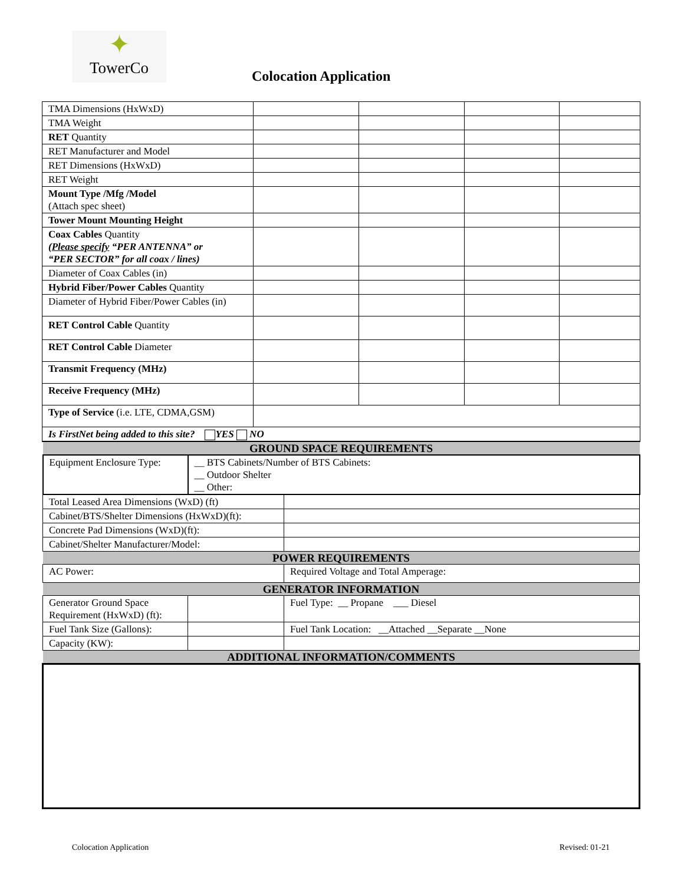✦
TowerCo
Colocation Application
| TMA Dimensions (HxWxD) | | | | |
| TMA Weight | | | | |
| RET Quantity | | | | |
| RET Manufacturer and Model | | | | |
| RET Dimensions (HxWxD) | | | | |
| RET Weight | | | | |
| Mount Type /Mfg /Model (Attach spec sheet) | | | | |
| Tower Mount Mounting Height | | | | |
| Coax Cables Quantity ( Please specify “PER ANTENNA” or “PER SECTOR” for all coax / lines) | | | | |
| Diameter of Coax Cables (in) | | | | |
| Hybrid Fiber/Power Cables Quantity | | | | |
| Diameter of Hybrid Fiber/Power Cables (in) | | | | |
| RET Control Cable Quantity | | | | |
| RET Control Cable Diameter | | | | |
| Transmit Frequency (MHz) | | | | |
| Receive Frequency (MHz) | | | | |
| Type of Service (i.e. LTE, CDMA,GSM) | | | | |
| Is FirstNet being added to this site? YES NO | | | | |
| GROUND SPACE REQUIREMENTS | | |
| Equipment Enclosure Type: | __ BTS Cabinets/Number of BTS Cabinets: __ Outdoor Shelter __ Other: | |
| Total Leased Area Dimensions (WxD) (ft) | | |
| Cabinet/BTS/Shelter Dimensions (HxWxD)(ft): | | |
| Concrete Pad Dimensions (WxD)(ft): | | |
| Cabinet/Shelter Manufacturer/Model: | | |
| POWER REQUIREMENTS | | |
| AC Power: | | Required Voltage and Total Amperage: |
| GENERATOR INFORMATION | | |
| Generator Ground Space Requirement (HxWxD) (ft): | | Fuel Type: __ Propane ___ Diesel |
| Fuel Tank Size (Gallons): | | Fuel Tank Location: __Attached __Separate __None |
| Capacity (KW): | | |
| ADDITIONAL INFORMATION/COMMENTS | | |
Colocation Application Revised: 01-21